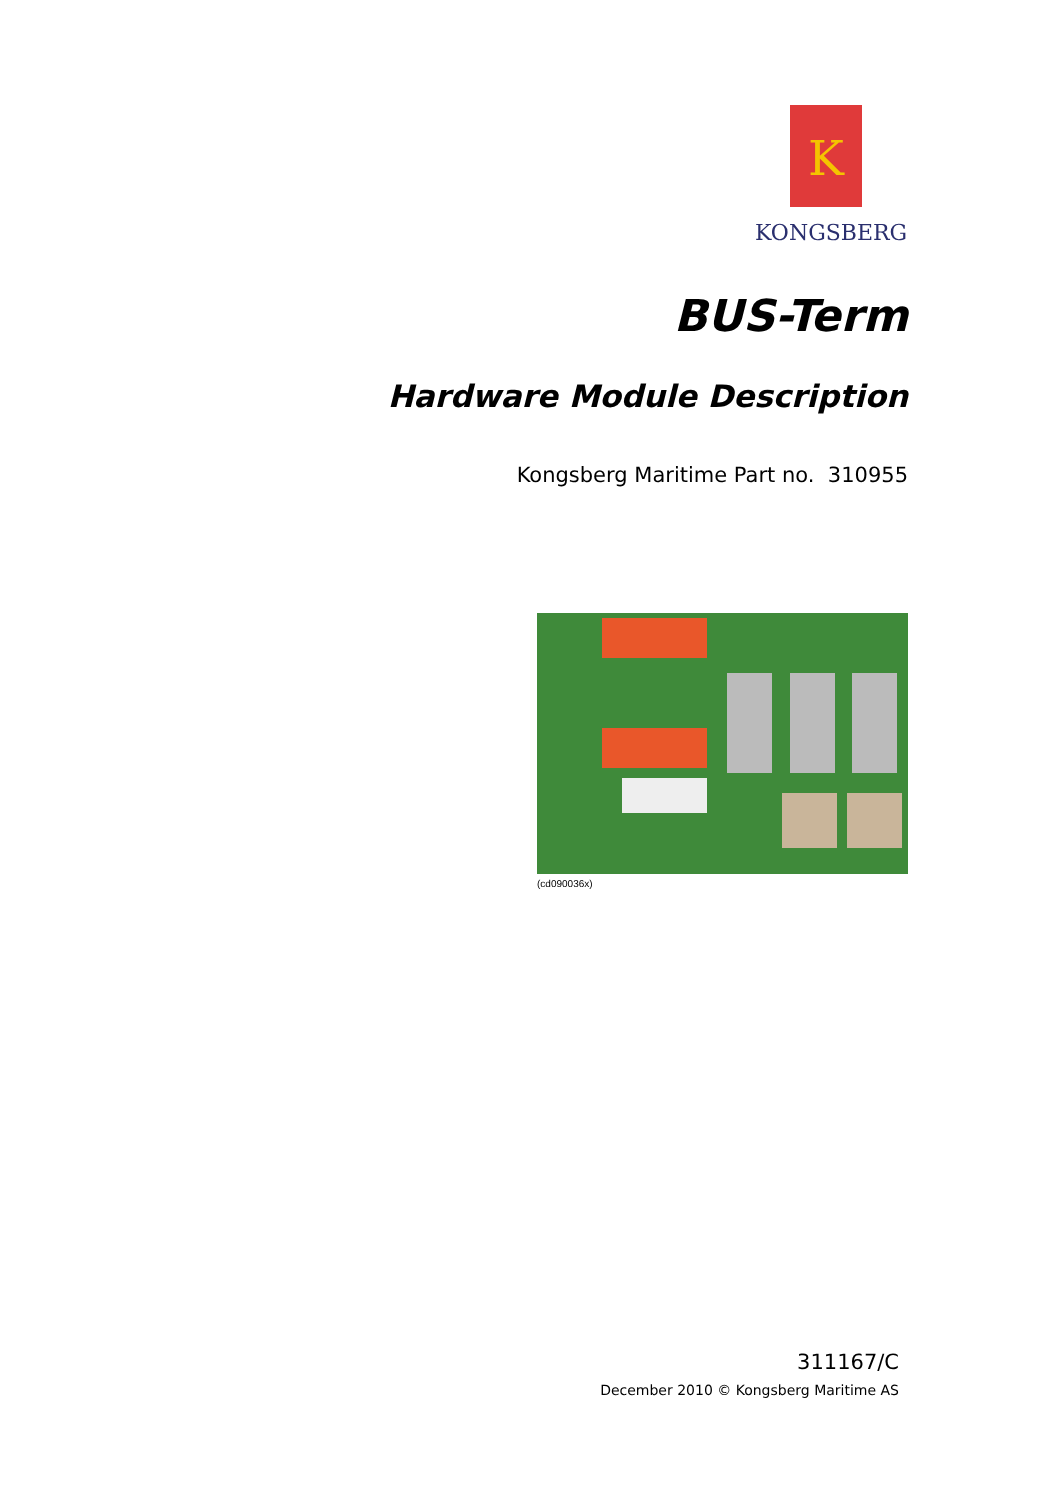K
KONGSBERG
BUS-Term
Hardware Module Description
Kongsberg Maritime Part no. 310955
(cd090036x)
311167/C
December 2010 © Kongsberg Maritime AS